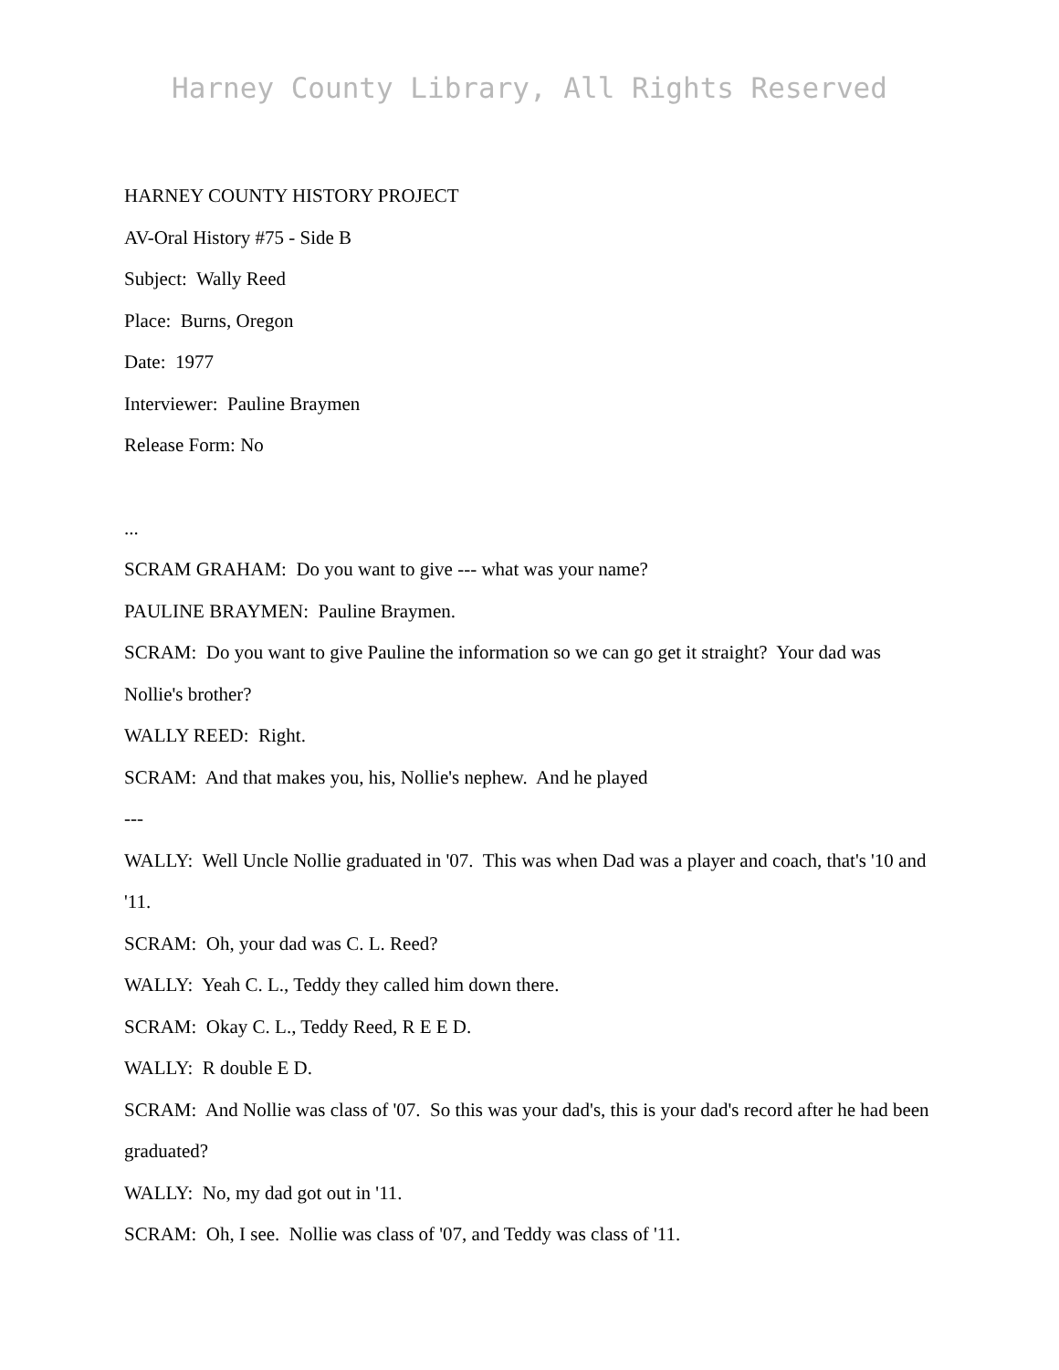Harney County Library, All Rights Reserved
HARNEY COUNTY HISTORY PROJECT
AV-Oral History #75 - Side B
Subject: Wally Reed
Place: Burns, Oregon
Date: 1977
Interviewer: Pauline Braymen
Release Form: No
...
SCRAM GRAHAM: Do you want to give --- what was your name?
PAULINE BRAYMEN: Pauline Braymen.
SCRAM: Do you want to give Pauline the information so we can go get it straight? Your dad was Nollie's brother?
WALLY REED: Right.
SCRAM: And that makes you, his, Nollie's nephew. And he played
---
WALLY: Well Uncle Nollie graduated in '07. This was when Dad was a player and coach, that's '10 and '11.
SCRAM: Oh, your dad was C. L. Reed?
WALLY: Yeah C. L., Teddy they called him down there.
SCRAM: Okay C. L., Teddy Reed, R E E D.
WALLY: R double E D.
SCRAM: And Nollie was class of '07. So this was your dad's, this is your dad's record after he had been graduated?
WALLY: No, my dad got out in '11.
SCRAM: Oh, I see. Nollie was class of '07, and Teddy was class of '11.